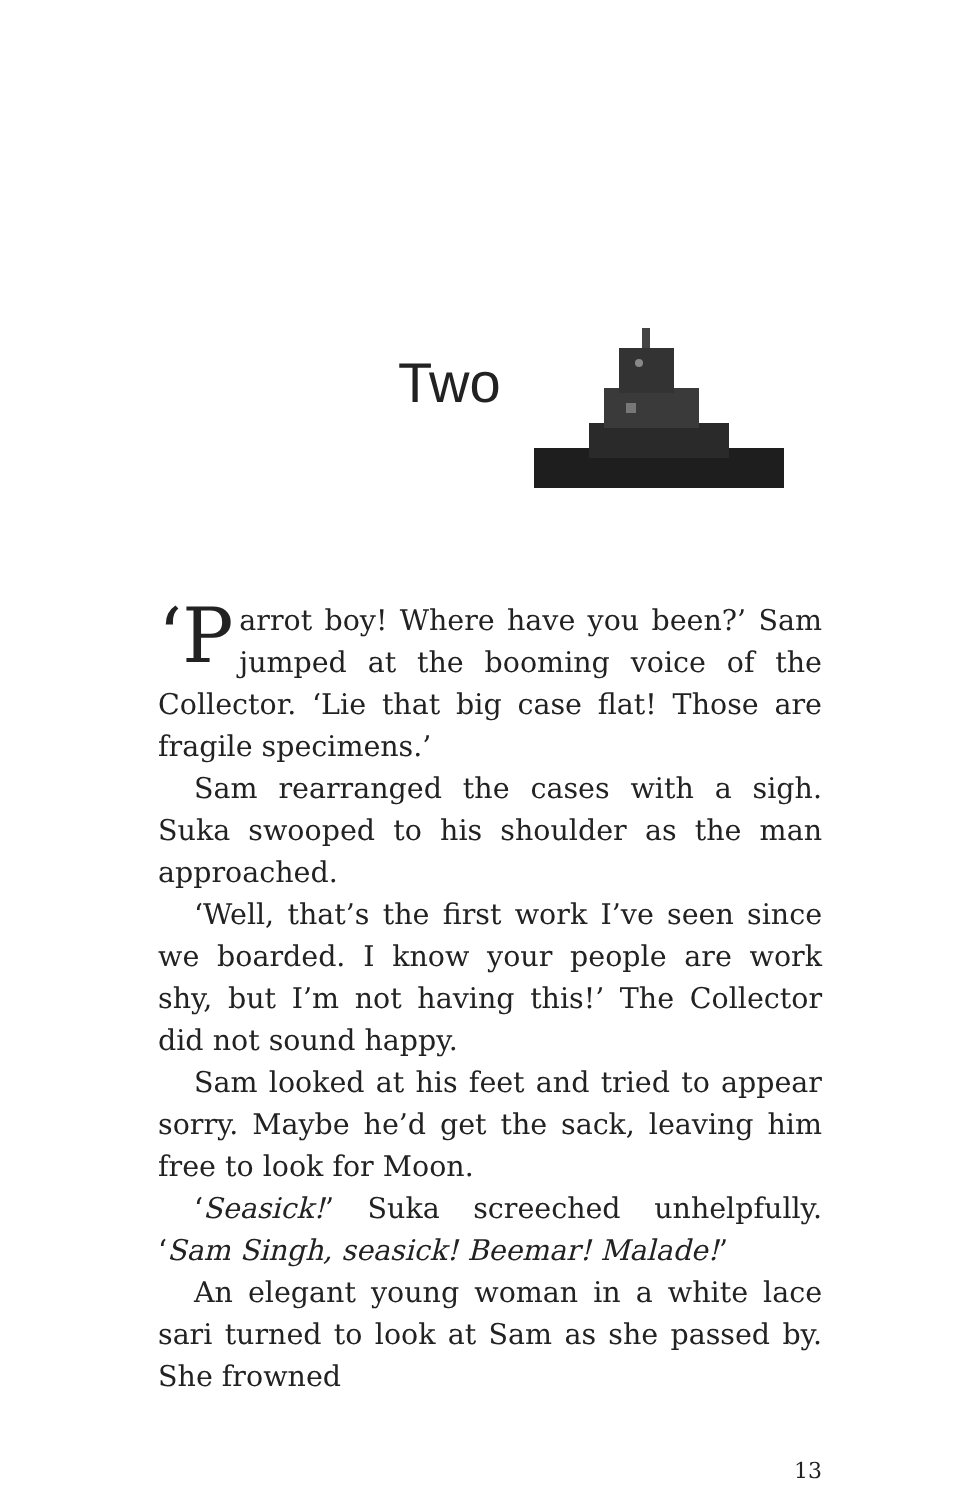Two
‘P arrot boy! Where have you been?’ Sam jumped at the booming voice of the Collector. ‘Lie that big case flat! Those are fragile specimens.’
Sam rearranged the cases with a sigh. Suka swooped to his shoulder as the man approached.
‘Well, that’s the first work I’ve seen since we boarded. I know your people are work shy, but I’m not having this!’ The Collector did not sound happy.
Sam looked at his feet and tried to appear sorry. Maybe he’d get the sack, leaving him free to look for Moon.
‘Seasick!’ Suka screeched unhelpfully. ‘Sam Singh, seasick! Beemar! Malade!’
An elegant young woman in a white lace sari turned to look at Sam as she passed by. She frowned
13